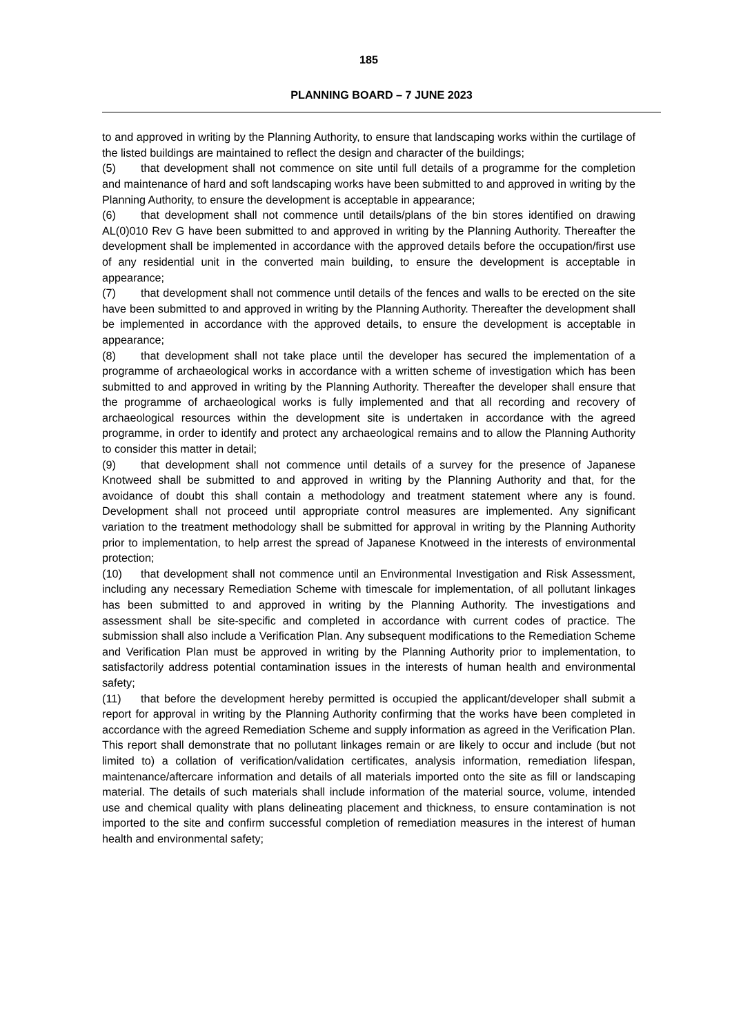185
PLANNING BOARD – 7 JUNE 2023
to and approved in writing by the Planning Authority, to ensure that landscaping works within the curtilage of the listed buildings are maintained to reflect the design and character of the buildings;
(5) that development shall not commence on site until full details of a programme for the completion and maintenance of hard and soft landscaping works have been submitted to and approved in writing by the Planning Authority, to ensure the development is acceptable in appearance;
(6) that development shall not commence until details/plans of the bin stores identified on drawing AL(0)010 Rev G have been submitted to and approved in writing by the Planning Authority. Thereafter the development shall be implemented in accordance with the approved details before the occupation/first use of any residential unit in the converted main building, to ensure the development is acceptable in appearance;
(7) that development shall not commence until details of the fences and walls to be erected on the site have been submitted to and approved in writing by the Planning Authority. Thereafter the development shall be implemented in accordance with the approved details, to ensure the development is acceptable in appearance;
(8) that development shall not take place until the developer has secured the implementation of a programme of archaeological works in accordance with a written scheme of investigation which has been submitted to and approved in writing by the Planning Authority. Thereafter the developer shall ensure that the programme of archaeological works is fully implemented and that all recording and recovery of archaeological resources within the development site is undertaken in accordance with the agreed programme, in order to identify and protect any archaeological remains and to allow the Planning Authority to consider this matter in detail;
(9) that development shall not commence until details of a survey for the presence of Japanese Knotweed shall be submitted to and approved in writing by the Planning Authority and that, for the avoidance of doubt this shall contain a methodology and treatment statement where any is found. Development shall not proceed until appropriate control measures are implemented. Any significant variation to the treatment methodology shall be submitted for approval in writing by the Planning Authority prior to implementation, to help arrest the spread of Japanese Knotweed in the interests of environmental protection;
(10) that development shall not commence until an Environmental Investigation and Risk Assessment, including any necessary Remediation Scheme with timescale for implementation, of all pollutant linkages has been submitted to and approved in writing by the Planning Authority. The investigations and assessment shall be site-specific and completed in accordance with current codes of practice. The submission shall also include a Verification Plan. Any subsequent modifications to the Remediation Scheme and Verification Plan must be approved in writing by the Planning Authority prior to implementation, to satisfactorily address potential contamination issues in the interests of human health and environmental safety;
(11) that before the development hereby permitted is occupied the applicant/developer shall submit a report for approval in writing by the Planning Authority confirming that the works have been completed in accordance with the agreed Remediation Scheme and supply information as agreed in the Verification Plan. This report shall demonstrate that no pollutant linkages remain or are likely to occur and include (but not limited to) a collation of verification/validation certificates, analysis information, remediation lifespan, maintenance/aftercare information and details of all materials imported onto the site as fill or landscaping material. The details of such materials shall include information of the material source, volume, intended use and chemical quality with plans delineating placement and thickness, to ensure contamination is not imported to the site and confirm successful completion of remediation measures in the interest of human health and environmental safety;